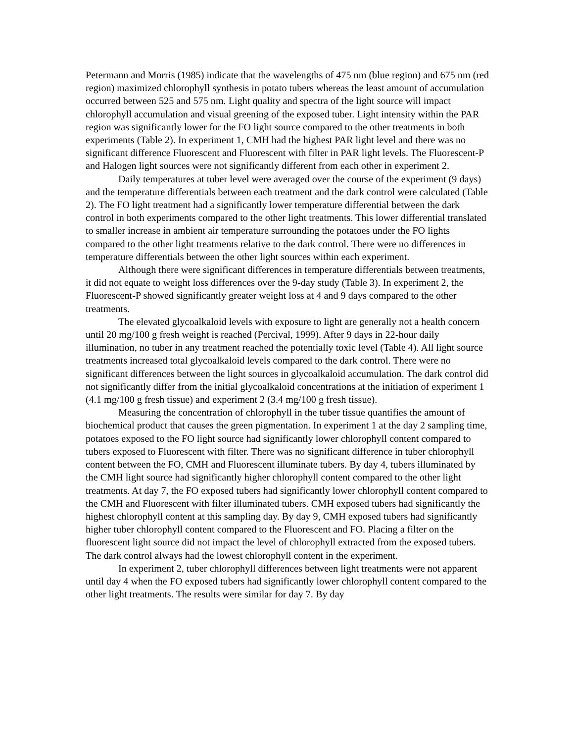Petermann and Morris (1985) indicate that the wavelengths of 475 nm (blue region) and 675 nm (red region) maximized chlorophyll synthesis in potato tubers whereas the least amount of accumulation occurred between 525 and 575 nm. Light quality and spectra of the light source will impact chlorophyll accumulation and visual greening of the exposed tuber. Light intensity within the PAR region was significantly lower for the FO light source compared to the other treatments in both experiments (Table 2). In experiment 1, CMH had the highest PAR light level and there was no significant difference Fluorescent and Fluorescent with filter in PAR light levels. The Fluorescent-P and Halogen light sources were not significantly different from each other in experiment 2.
Daily temperatures at tuber level were averaged over the course of the experiment (9 days) and the temperature differentials between each treatment and the dark control were calculated (Table 2). The FO light treatment had a significantly lower temperature differential between the dark control in both experiments compared to the other light treatments. This lower differential translated to smaller increase in ambient air temperature surrounding the potatoes under the FO lights compared to the other light treatments relative to the dark control. There were no differences in temperature differentials between the other light sources within each experiment.
Although there were significant differences in temperature differentials between treatments, it did not equate to weight loss differences over the 9-day study (Table 3). In experiment 2, the Fluorescent-P showed significantly greater weight loss at 4 and 9 days compared to the other treatments.
The elevated glycoalkaloid levels with exposure to light are generally not a health concern until 20 mg/100 g fresh weight is reached (Percival, 1999). After 9 days in 22-hour daily illumination, no tuber in any treatment reached the potentially toxic level (Table 4). All light source treatments increased total glycoalkaloid levels compared to the dark control. There were no significant differences between the light sources in glycoalkaloid accumulation. The dark control did not significantly differ from the initial glycoalkaloid concentrations at the initiation of experiment 1 (4.1 mg/100 g fresh tissue) and experiment 2 (3.4 mg/100 g fresh tissue).
Measuring the concentration of chlorophyll in the tuber tissue quantifies the amount of biochemical product that causes the green pigmentation. In experiment 1 at the day 2 sampling time, potatoes exposed to the FO light source had significantly lower chlorophyll content compared to tubers exposed to Fluorescent with filter. There was no significant difference in tuber chlorophyll content between the FO, CMH and Fluorescent illuminate tubers. By day 4, tubers illuminated by the CMH light source had significantly higher chlorophyll content compared to the other light treatments. At day 7, the FO exposed tubers had significantly lower chlorophyll content compared to the CMH and Fluorescent with filter illuminated tubers. CMH exposed tubers had significantly the highest chlorophyll content at this sampling day. By day 9, CMH exposed tubers had significantly higher tuber chlorophyll content compared to the Fluorescent and FO. Placing a filter on the fluorescent light source did not impact the level of chlorophyll extracted from the exposed tubers. The dark control always had the lowest chlorophyll content in the experiment.
In experiment 2, tuber chlorophyll differences between light treatments were not apparent until day 4 when the FO exposed tubers had significantly lower chlorophyll content compared to the other light treatments. The results were similar for day 7. By day